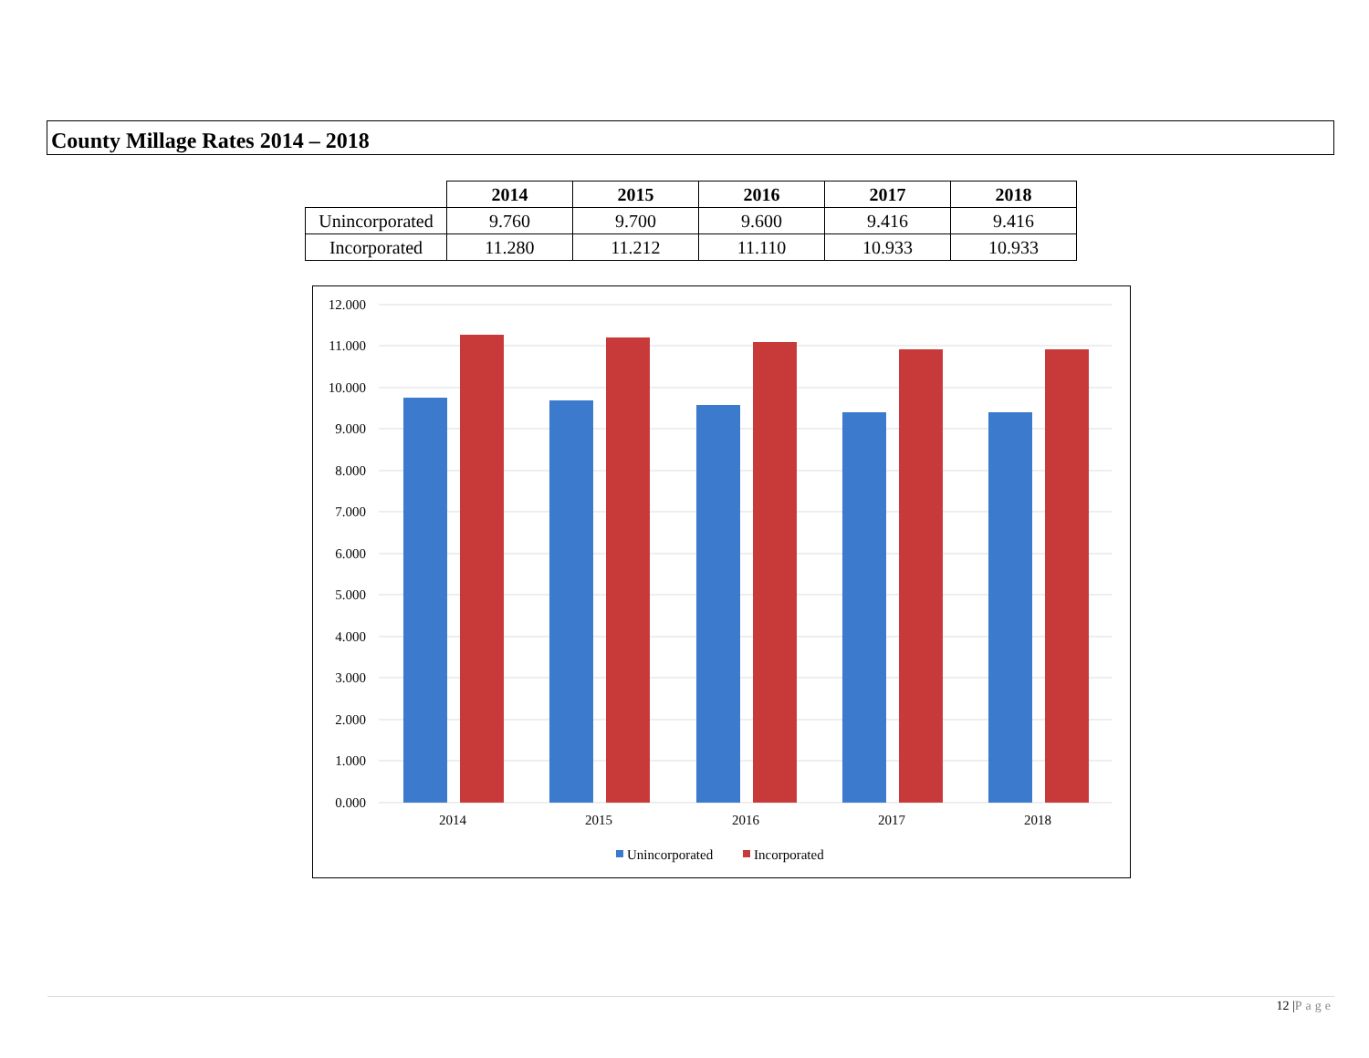County Millage Rates 2014 – 2018
| | 2014 | 2015 | 2016 | 2017 | 2018 |
| --- | --- | --- | --- | --- | --- |
| Unincorporated | 9.760 | 9.700 | 9.600 | 9.416 | 9.416 |
| Incorporated | 11.280 | 11.212 | 11.110 | 10.933 | 10.933 |
12.000
11.000
10.000
9.000
8.000
7.000
6.000
5.000
4.000
3.000
2.000
1.000
0.000
2014
2015
2016
2017
2018
Unincorporated
Incorporated
12 |Page